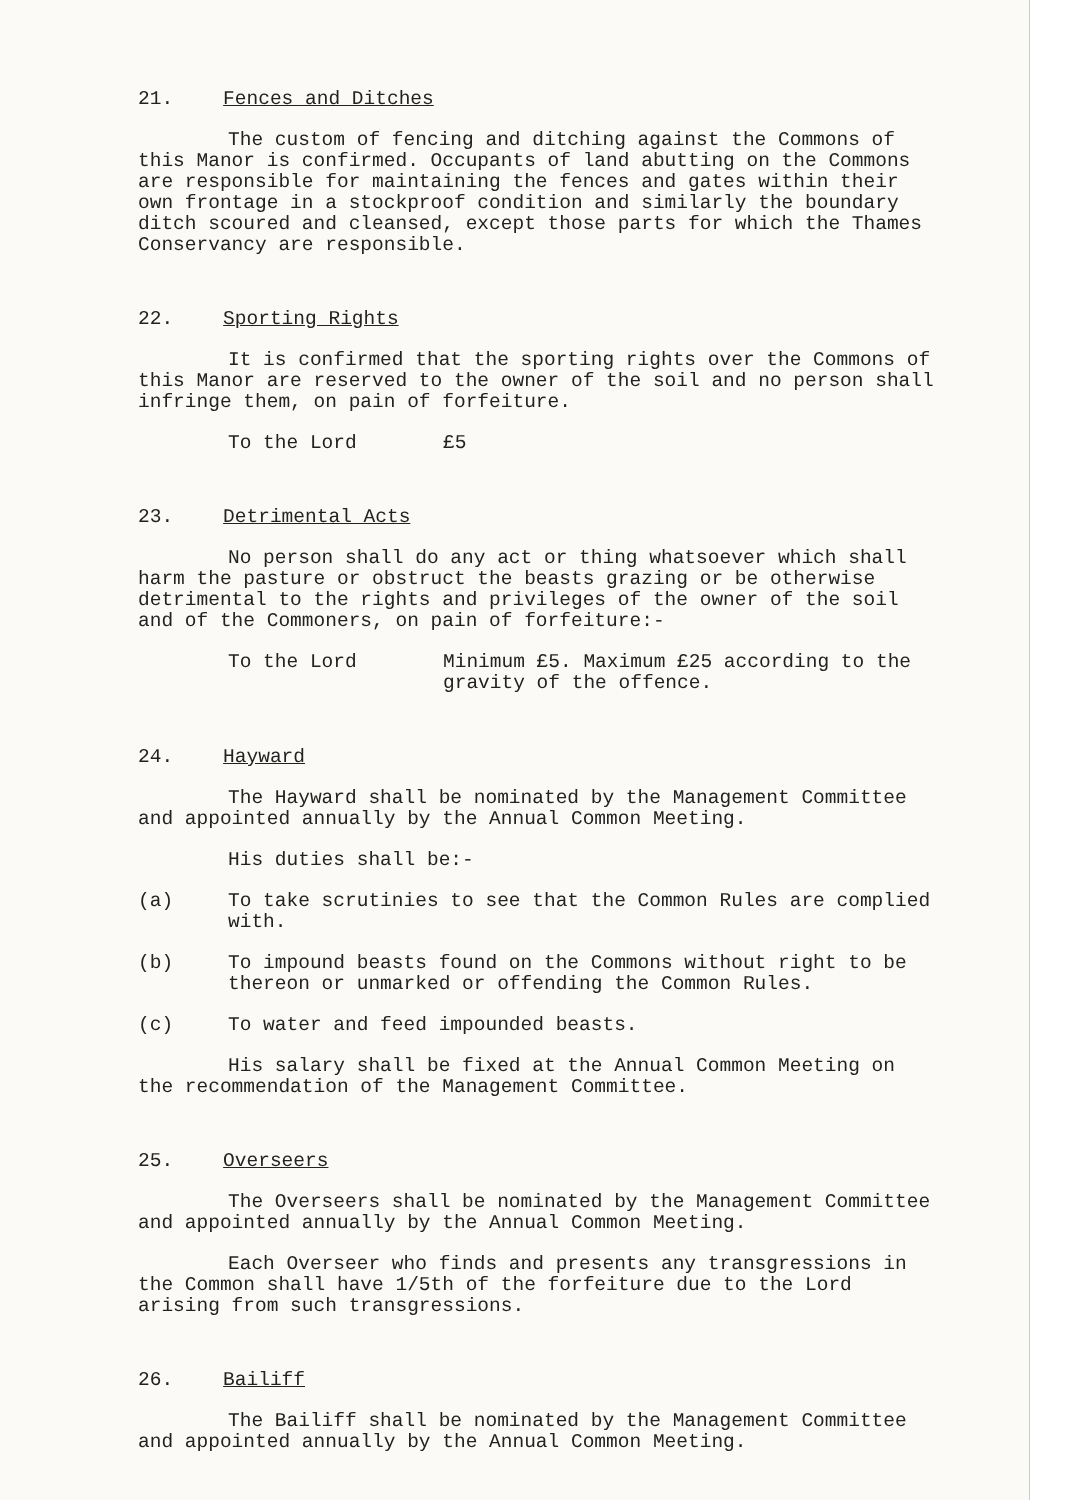21. Fences and Ditches
The custom of fencing and ditching against the Commons of this Manor is confirmed. Occupants of land abutting on the Commons are responsible for maintaining the fences and gates within their own frontage in a stockproof condition and similarly the boundary ditch scoured and cleansed, except those parts for which the Thames Conservancy are responsible.
22. Sporting Rights
It is confirmed that the sporting rights over the Commons of this Manor are reserved to the owner of the soil and no person shall infringe them, on pain of forfeiture.
To the Lord £5
23. Detrimental Acts
No person shall do any act or thing whatsoever which shall harm the pasture or obstruct the beasts grazing or be otherwise detrimental to the rights and privileges of the owner of the soil and of the Commoners, on pain of forfeiture:-
To the Lord Minimum £5. Maximum £25 according to the gravity of the offence.
24. Hayward
The Hayward shall be nominated by the Management Committee and appointed annually by the Annual Common Meeting.
His duties shall be:-
(a) To take scrutinies to see that the Common Rules are complied with.
(b) To impound beasts found on the Commons without right to be thereon or unmarked or offending the Common Rules.
(c) To water and feed impounded beasts.
His salary shall be fixed at the Annual Common Meeting on the recommendation of the Management Committee.
25. Overseers
The Overseers shall be nominated by the Management Committee and appointed annually by the Annual Common Meeting.
Each Overseer who finds and presents any transgressions in the Common shall have 1/5th of the forfeiture due to the Lord arising from such transgressions.
26. Bailiff
The Bailiff shall be nominated by the Management Committee and appointed annually by the Annual Common Meeting.